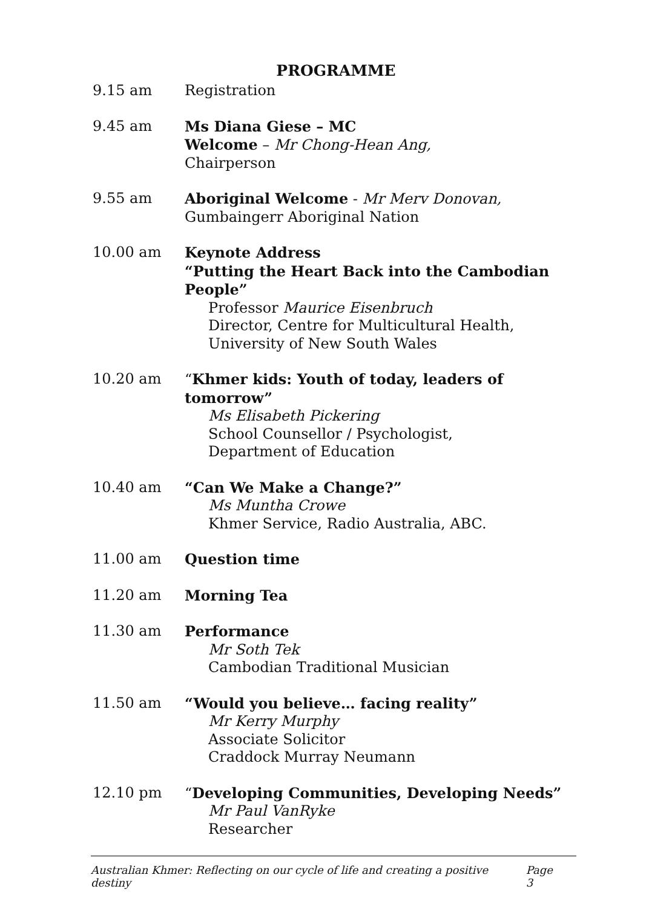PROGRAMME
9.15 am Registration
9.45 am Ms Diana Giese – MC
Welcome – Mr Chong-Hean Ang,
Chairperson
9.55 am Aboriginal Welcome - Mr Merv Donovan,
Gumbaingerr Aboriginal Nation
10.00 am Keynote Address
“Putting the Heart Back into the Cambodian People”
Professor Maurice Eisenbruch
Director, Centre for Multicultural Health,
University of New South Wales
10.20 am “Khmer kids: Youth of today, leaders of tomorrow”
Ms Elisabeth Pickering
School Counsellor / Psychologist,
Department of Education
10.40 am “Can We Make a Change?”
Ms Muntha Crowe
Khmer Service, Radio Australia, ABC.
11.00 am Question time
11.20 am Morning Tea
11.30 am Performance
Mr Soth Tek
Cambodian Traditional Musician
11.50 am “Would you believe… facing reality”
Mr Kerry Murphy
Associate Solicitor
Craddock Murray Neumann
12.10 pm “Developing Communities, Developing Needs”
Mr Paul VanRyke
Researcher
Australian Khmer: Reflecting on our cycle of life and creating a positive destiny Page 3